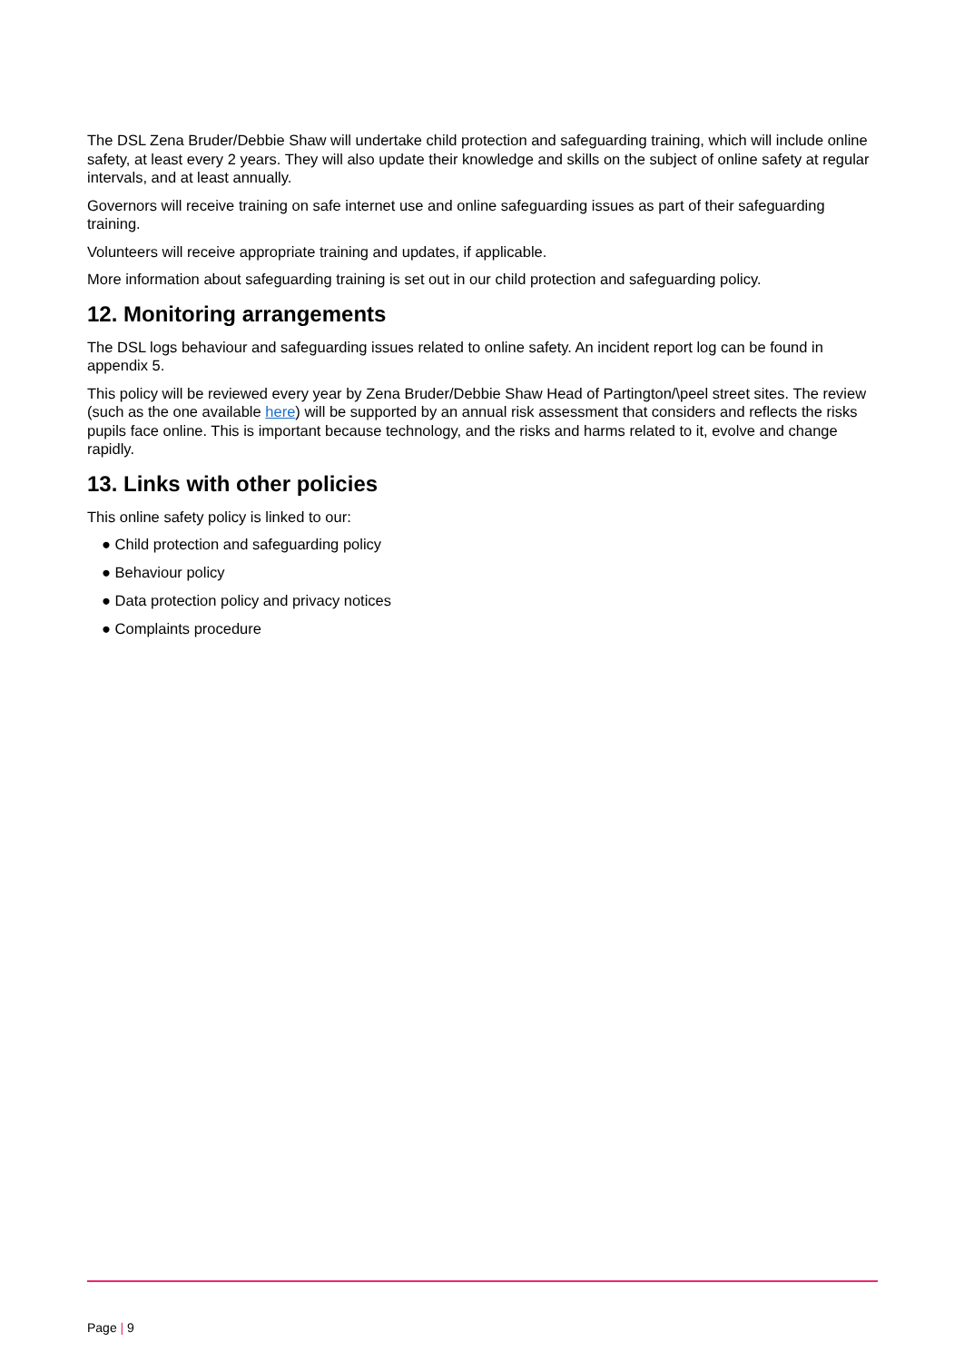The DSL Zena Bruder/Debbie Shaw will undertake child protection and safeguarding training, which will include online safety, at least every 2 years. They will also update their knowledge and skills on the subject of online safety at regular intervals, and at least annually.
Governors will receive training on safe internet use and online safeguarding issues as part of their safeguarding training.
Volunteers will receive appropriate training and updates, if applicable.
More information about safeguarding training is set out in our child protection and safeguarding policy.
12. Monitoring arrangements
The DSL logs behaviour and safeguarding issues related to online safety. An incident report log can be found in appendix 5.
This policy will be reviewed every year by Zena Bruder/Debbie Shaw Head of Partington/\peel street sites. The review (such as the one available here) will be supported by an annual risk assessment that considers and reflects the risks pupils face online. This is important because technology, and the risks and harms related to it, evolve and change rapidly.
13. Links with other policies
This online safety policy is linked to our:
● Child protection and safeguarding policy
● Behaviour policy
● Data protection policy and privacy notices
● Complaints procedure
Page | 9